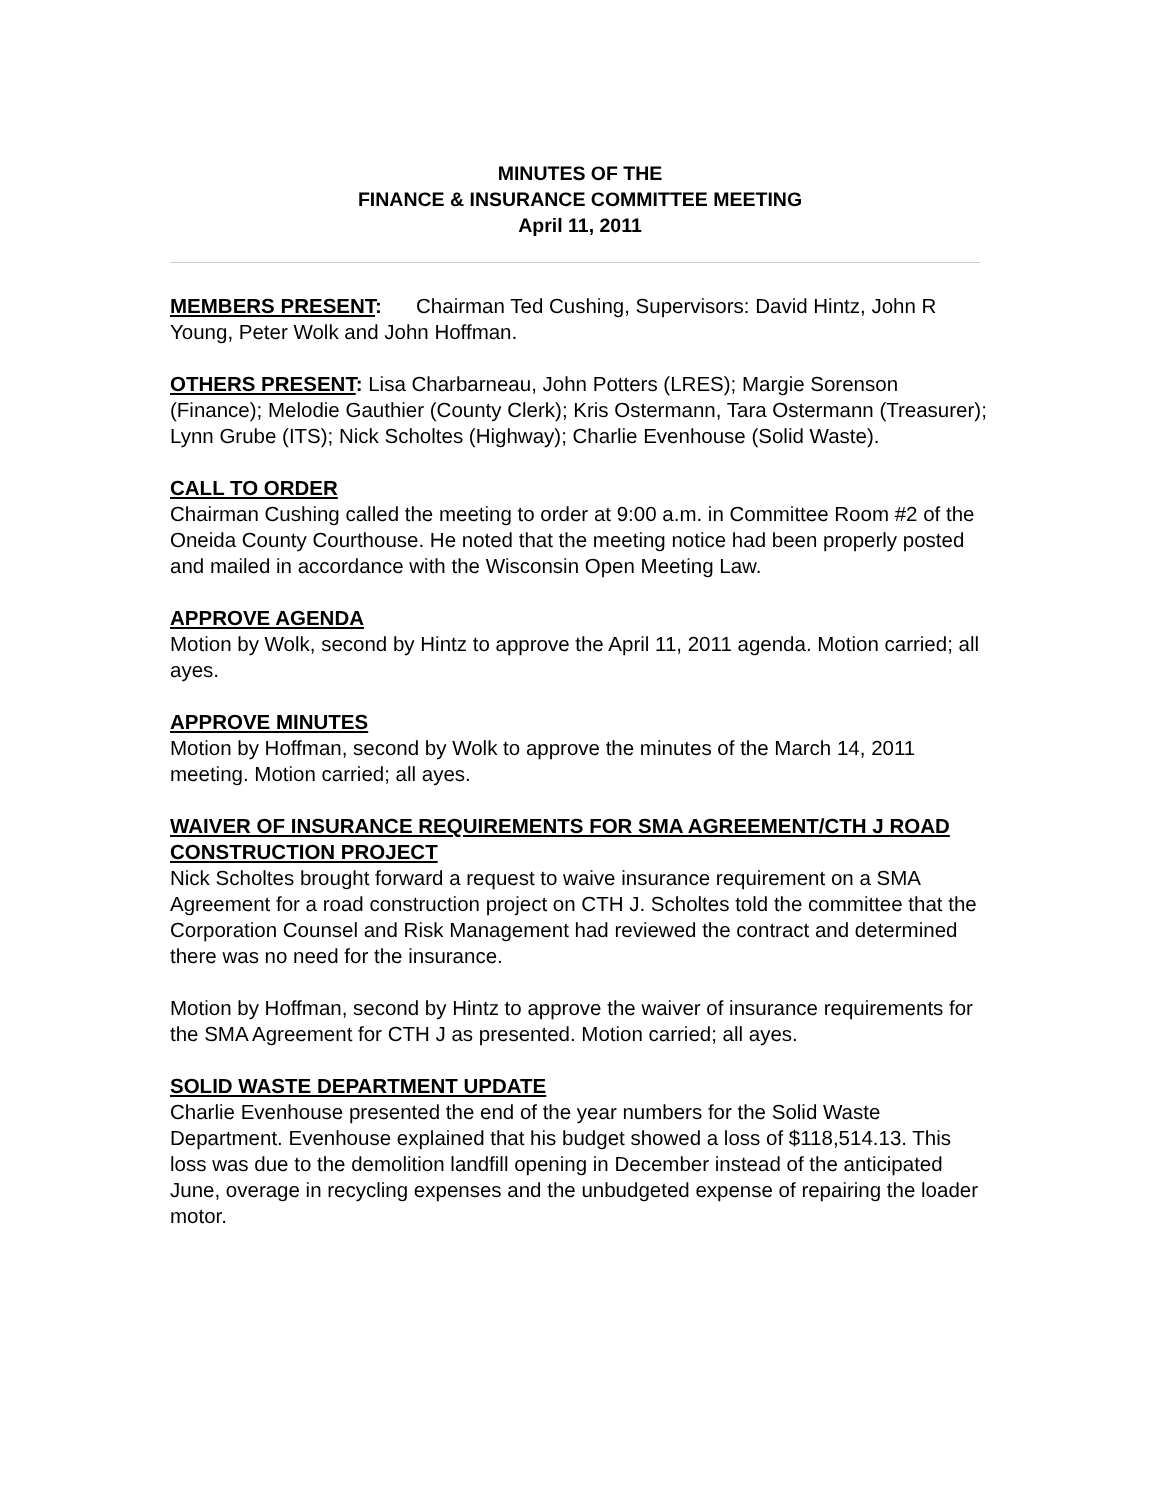MINUTES OF THE
FINANCE & INSURANCE COMMITTEE MEETING
April 11, 2011
MEMBERS PRESENT: Chairman Ted Cushing, Supervisors: David Hintz, John R Young, Peter Wolk and John Hoffman.
OTHERS PRESENT: Lisa Charbarneau, John Potters (LRES); Margie Sorenson (Finance); Melodie Gauthier (County Clerk); Kris Ostermann, Tara Ostermann (Treasurer); Lynn Grube (ITS); Nick Scholtes (Highway); Charlie Evenhouse (Solid Waste).
CALL TO ORDER
Chairman Cushing called the meeting to order at 9:00 a.m. in Committee Room #2 of the Oneida County Courthouse. He noted that the meeting notice had been properly posted and mailed in accordance with the Wisconsin Open Meeting Law.
APPROVE AGENDA
Motion by Wolk, second by Hintz to approve the April 11, 2011 agenda. Motion carried; all ayes.
APPROVE MINUTES
Motion by Hoffman, second by Wolk to approve the minutes of the March 14, 2011 meeting. Motion carried; all ayes.
WAIVER OF INSURANCE REQUIREMENTS FOR SMA AGREEMENT/CTH J ROAD CONSTRUCTION PROJECT
Nick Scholtes brought forward a request to waive insurance requirement on a SMA Agreement for a road construction project on CTH J. Scholtes told the committee that the Corporation Counsel and Risk Management had reviewed the contract and determined there was no need for the insurance.
Motion by Hoffman, second by Hintz to approve the waiver of insurance requirements for the SMA Agreement for CTH J as presented. Motion carried; all ayes.
SOLID WASTE DEPARTMENT UPDATE
Charlie Evenhouse presented the end of the year numbers for the Solid Waste Department. Evenhouse explained that his budget showed a loss of $118,514.13. This loss was due to the demolition landfill opening in December instead of the anticipated June, overage in recycling expenses and the unbudgeted expense of repairing the loader motor.